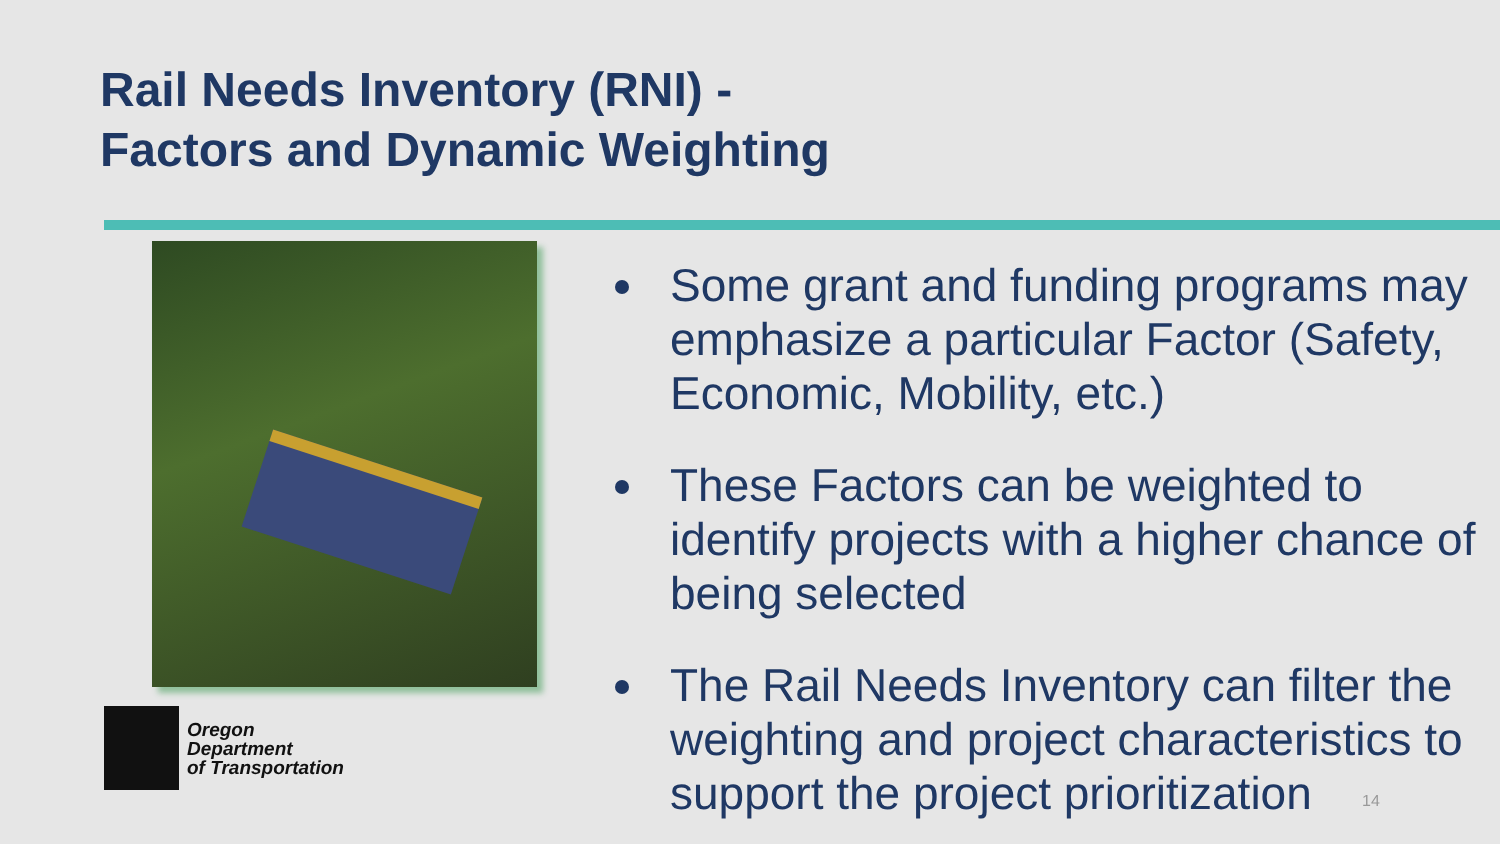Rail Needs Inventory (RNI) -
Factors and Dynamic Weighting
Oregon
Department
of Transportation
Some grant and funding programs may emphasize a particular Factor (Safety, Economic, Mobility, etc.)
These Factors can be weighted to identify projects with a higher chance of being selected
The Rail Needs Inventory can filter the weighting and project characteristics to support the project prioritization
14